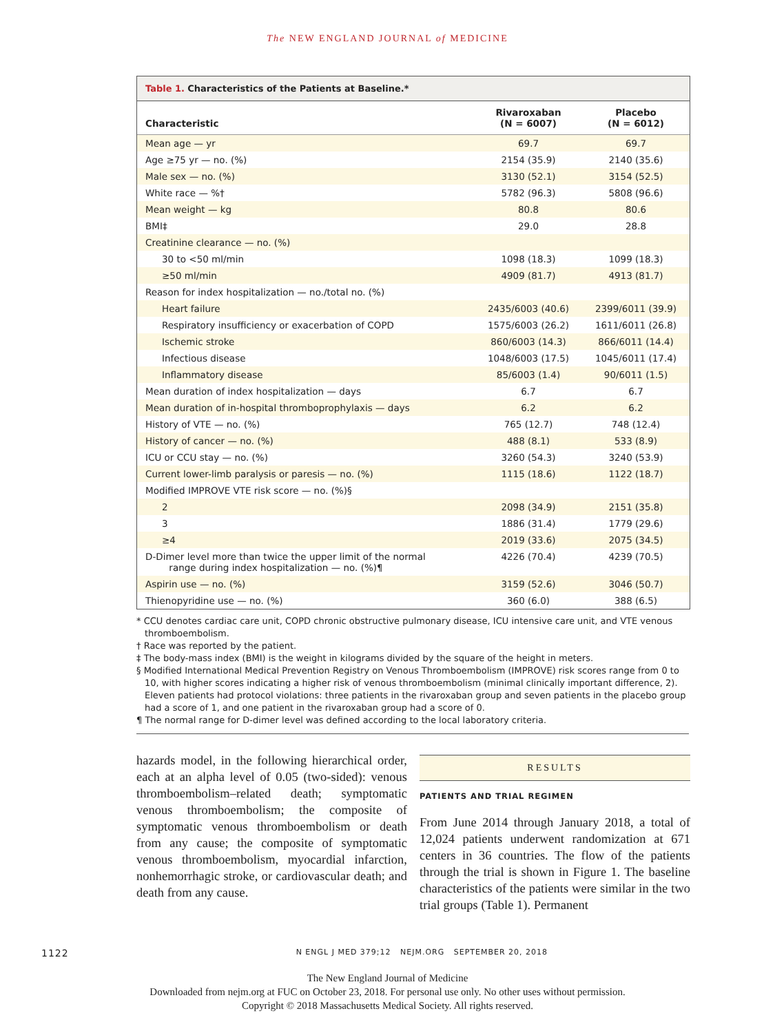The NEW ENGLAND JOURNAL of MEDICINE
Table 1. Characteristics of the Patients at Baseline.*
| Characteristic | Rivaroxaban (N = 6007) | Placebo (N = 6012) |
| --- | --- | --- |
| Mean age — yr | 69.7 | 69.7 |
| Age ≥75 yr — no. (%) | 2154 (35.9) | 2140 (35.6) |
| Male sex — no. (%) | 3130 (52.1) | 3154 (52.5) |
| White race — %† | 5782 (96.3) | 5808 (96.6) |
| Mean weight — kg | 80.8 | 80.6 |
| BMI‡ | 29.0 | 28.8 |
| Creatinine clearance — no. (%) | | |
| 30 to <50 ml/min | 1098 (18.3) | 1099 (18.3) |
| ≥50 ml/min | 4909 (81.7) | 4913 (81.7) |
| Reason for index hospitalization — no./total no. (%) | | |
| Heart failure | 2435/6003 (40.6) | 2399/6011 (39.9) |
| Respiratory insufficiency or exacerbation of COPD | 1575/6003 (26.2) | 1611/6011 (26.8) |
| Ischemic stroke | 860/6003 (14.3) | 866/6011 (14.4) |
| Infectious disease | 1048/6003 (17.5) | 1045/6011 (17.4) |
| Inflammatory disease | 85/6003 (1.4) | 90/6011 (1.5) |
| Mean duration of index hospitalization — days | 6.7 | 6.7 |
| Mean duration of in-hospital thromboprophylaxis — days | 6.2 | 6.2 |
| History of VTE — no. (%) | 765 (12.7) | 748 (12.4) |
| History of cancer — no. (%) | 488 (8.1) | 533 (8.9) |
| ICU or CCU stay — no. (%) | 3260 (54.3) | 3240 (53.9) |
| Current lower-limb paralysis or paresis — no. (%) | 1115 (18.6) | 1122 (18.7) |
| Modified IMPROVE VTE risk score — no. (%)§ | | |
| 2 | 2098 (34.9) | 2151 (35.8) |
| 3 | 1886 (31.4) | 1779 (29.6) |
| ≥4 | 2019 (33.6) | 2075 (34.5) |
| D-Dimer level more than twice the upper limit of the normal range during index hospitalization — no. (%)¶ | 4226 (70.4) | 4239 (70.5) |
| Aspirin use — no. (%) | 3159 (52.6) | 3046 (50.7) |
| Thienopyridine use — no. (%) | 360 (6.0) | 388 (6.5) |
* CCU denotes cardiac care unit, COPD chronic obstructive pulmonary disease, ICU intensive care unit, and VTE venous thromboembolism.
† Race was reported by the patient.
‡ The body-mass index (BMI) is the weight in kilograms divided by the square of the height in meters.
§ Modified International Medical Prevention Registry on Venous Thromboembolism (IMPROVE) risk scores range from 0 to 10, with higher scores indicating a higher risk of venous thromboembolism (minimal clinically important difference, 2). Eleven patients had protocol violations: three patients in the rivaroxaban group and seven patients in the placebo group had a score of 1, and one patient in the rivaroxaban group had a score of 0.
¶ The normal range for D-dimer level was defined according to the local laboratory criteria.
hazards model, in the following hierarchical order, each at an alpha level of 0.05 (two-sided): venous thromboembolism–related death; symptomatic venous thromboembolism; the composite of symptomatic venous thromboembolism or death from any cause; the composite of symptomatic venous thromboembolism, myocardial infarction, nonhemorrhagic stroke, or cardiovascular death; and death from any cause.
RESULTS
PATIENTS AND TRIAL REGIMEN
From June 2014 through January 2018, a total of 12,024 patients underwent randomization at 671 centers in 36 countries. The flow of the patients through the trial is shown in Figure 1. The baseline characteristics of the patients were similar in the two trial groups (Table 1). Permanent
1122 N ENGL J MED 379;12 NEJM.ORG SEPTEMBER 20, 2018
The New England Journal of Medicine
Downloaded from nejm.org at FUC on October 23, 2018. For personal use only. No other uses without permission.
Copyright © 2018 Massachusetts Medical Society. All rights reserved.